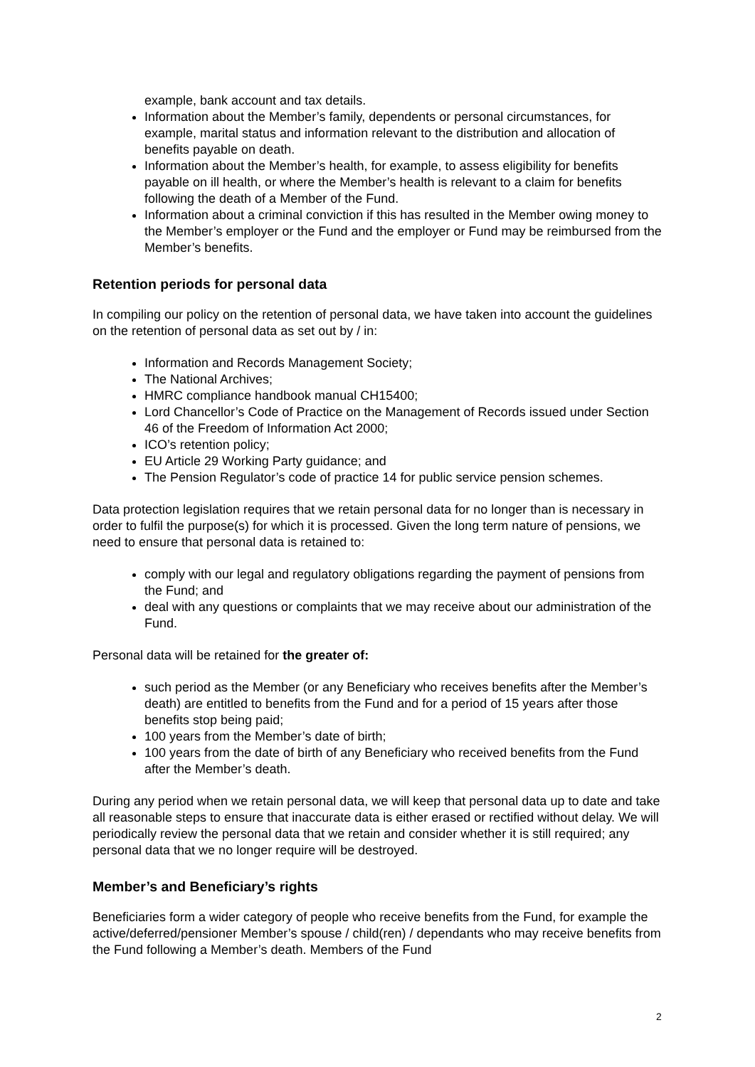example, bank account and tax details.
Information about the Member’s family, dependents or personal circumstances, for example, marital status and information relevant to the distribution and allocation of benefits payable on death.
Information about the Member’s health, for example, to assess eligibility for benefits payable on ill health, or where the Member’s health is relevant to a claim for benefits following the death of a Member of the Fund.
Information about a criminal conviction if this has resulted in the Member owing money to the Member’s employer or the Fund and the employer or Fund may be reimbursed from the Member’s benefits.
Retention periods for personal data
In compiling our policy on the retention of personal data, we have taken into account the guidelines on the retention of personal data as set out by / in:
Information and Records Management Society;
The National Archives;
HMRC compliance handbook manual CH15400;
Lord Chancellor’s Code of Practice on the Management of Records issued under Section 46 of the Freedom of Information Act 2000;
ICO’s retention policy;
EU Article 29 Working Party guidance; and
The Pension Regulator’s code of practice 14 for public service pension schemes.
Data protection legislation requires that we retain personal data for no longer than is necessary in order to fulfil the purpose(s) for which it is processed. Given the long term nature of pensions, we need to ensure that personal data is retained to:
comply with our legal and regulatory obligations regarding the payment of pensions from the Fund; and
deal with any questions or complaints that we may receive about our administration of the Fund.
Personal data will be retained for the greater of:
such period as the Member (or any Beneficiary who receives benefits after the Member’s death) are entitled to benefits from the Fund and for a period of 15 years after those benefits stop being paid;
100 years from the Member’s date of birth;
100 years from the date of birth of any Beneficiary who received benefits from the Fund after the Member’s death.
During any period when we retain personal data, we will keep that personal data up to date and take all reasonable steps to ensure that inaccurate data is either erased or rectified without delay. We will periodically review the personal data that we retain and consider whether it is still required; any personal data that we no longer require will be destroyed.
Member’s and Beneficiary’s rights
Beneficiaries form a wider category of people who receive benefits from the Fund, for example the active/deferred/pensioner Member’s spouse / child(ren) / dependants who may receive benefits from the Fund following a Member’s death. Members of the Fund
2